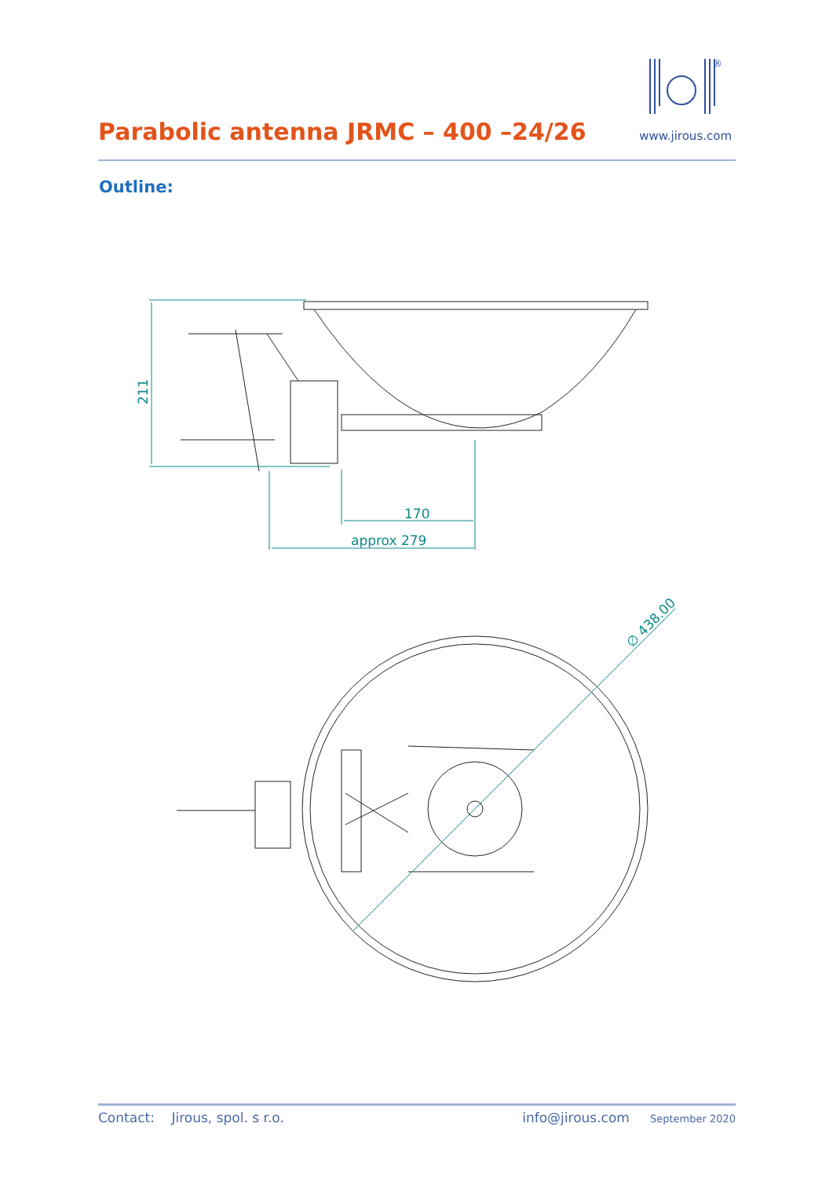Parabolic antenna JRMC – 400 –24/26
®
www.jirous.com
Outline:
170
approx 279
211
∅ 438.00
Contact: Jirous, spol. s r.o. info@jirous.com September 2020